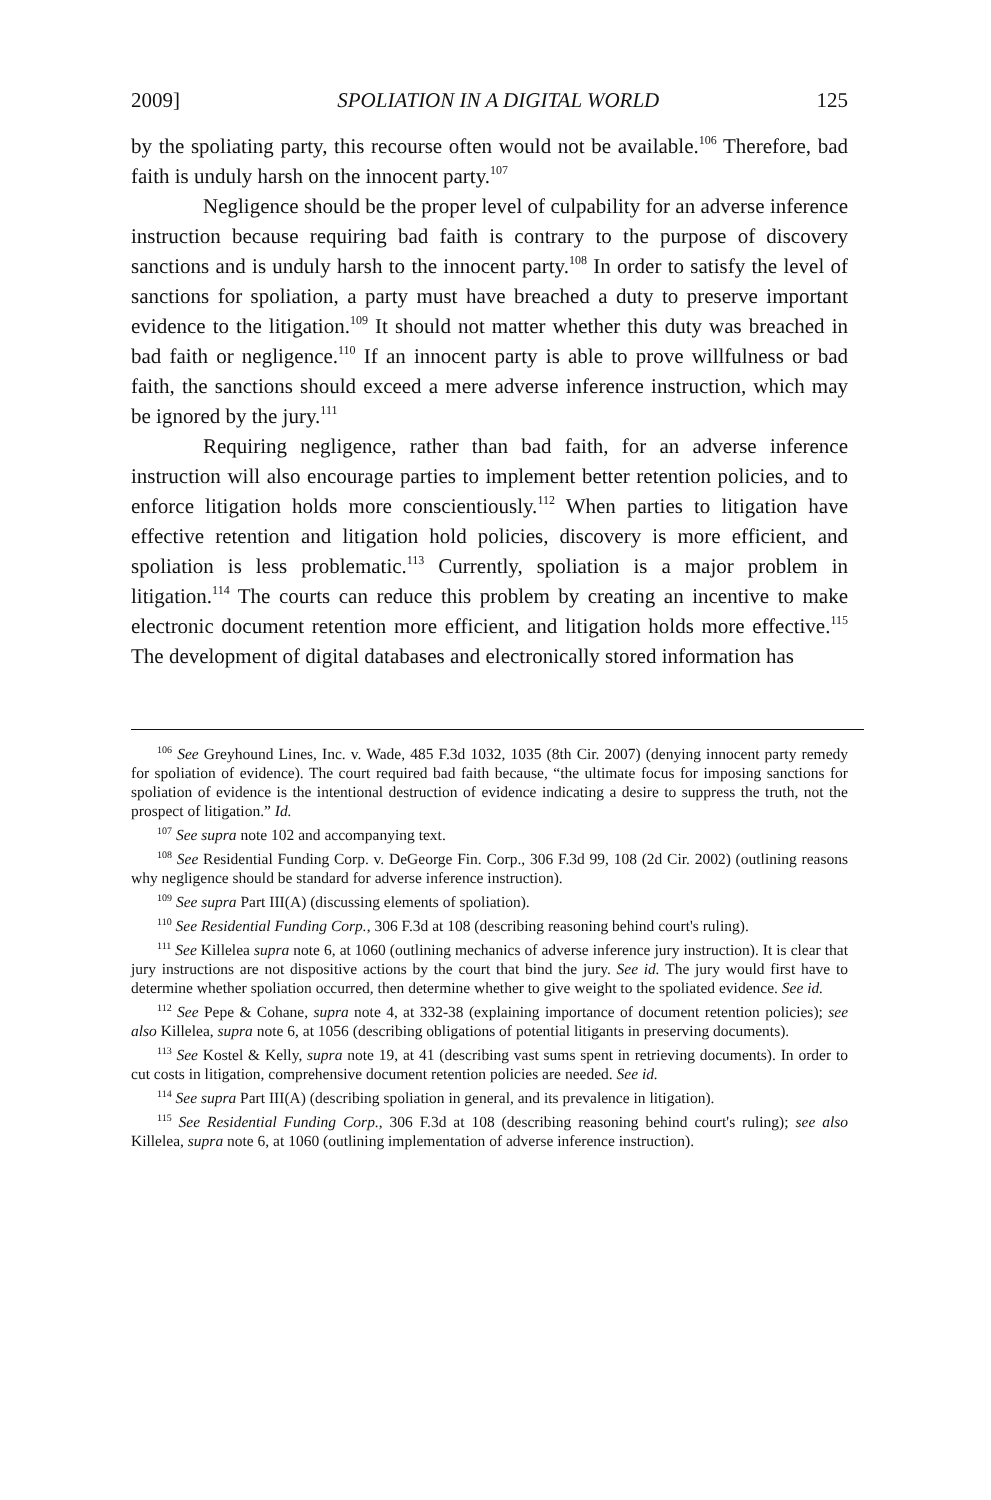2009] SPOLIATION IN A DIGITAL WORLD 125
by the spoliating party, this recourse often would not be available.<sup>106</sup> Therefore, bad faith is unduly harsh on the innocent party.<sup>107</sup>
Negligence should be the proper level of culpability for an adverse inference instruction because requiring bad faith is contrary to the purpose of discovery sanctions and is unduly harsh to the innocent party.<sup>108</sup> In order to satisfy the level of sanctions for spoliation, a party must have breached a duty to preserve important evidence to the litigation.<sup>109</sup> It should not matter whether this duty was breached in bad faith or negligence.<sup>110</sup> If an innocent party is able to prove willfulness or bad faith, the sanctions should exceed a mere adverse inference instruction, which may be ignored by the jury.<sup>111</sup>
Requiring negligence, rather than bad faith, for an adverse inference instruction will also encourage parties to implement better retention policies, and to enforce litigation holds more conscientiously.<sup>112</sup> When parties to litigation have effective retention and litigation hold policies, discovery is more efficient, and spoliation is less problematic.<sup>113</sup> Currently, spoliation is a major problem in litigation.<sup>114</sup> The courts can reduce this problem by creating an incentive to make electronic document retention more efficient, and litigation holds more effective.<sup>115</sup> The development of digital databases and electronically stored information has
<sup>106</sup> See Greyhound Lines, Inc. v. Wade, 485 F.3d 1032, 1035 (8th Cir. 2007) (denying innocent party remedy for spoliation of evidence). The court required bad faith because, “the ultimate focus for imposing sanctions for spoliation of evidence is the intentional destruction of evidence indicating a desire to suppress the truth, not the prospect of litigation.” Id.
<sup>107</sup> See supra note 102 and accompanying text.
<sup>108</sup> See Residential Funding Corp. v. DeGeorge Fin. Corp., 306 F.3d 99, 108 (2d Cir. 2002) (outlining reasons why negligence should be standard for adverse inference instruction).
<sup>109</sup> See supra Part III(A) (discussing elements of spoliation).
<sup>110</sup> See Residential Funding Corp., 306 F.3d at 108 (describing reasoning behind court's ruling).
<sup>111</sup> See Killelea supra note 6, at 1060 (outlining mechanics of adverse inference jury instruction). It is clear that jury instructions are not dispositive actions by the court that bind the jury. See id. The jury would first have to determine whether spoliation occurred, then determine whether to give weight to the spoliated evidence. See id.
<sup>112</sup> See Pepe & Cohane, supra note 4, at 332-38 (explaining importance of document retention policies); see also Killelea, supra note 6, at 1056 (describing obligations of potential litigants in preserving documents).
<sup>113</sup> See Kostel & Kelly, supra note 19, at 41 (describing vast sums spent in retrieving documents). In order to cut costs in litigation, comprehensive document retention policies are needed. See id.
<sup>114</sup> See supra Part III(A) (describing spoliation in general, and its prevalence in litigation).
<sup>115</sup> See Residential Funding Corp., 306 F.3d at 108 (describing reasoning behind court's ruling); see also Killelea, supra note 6, at 1060 (outlining implementation of adverse inference instruction).